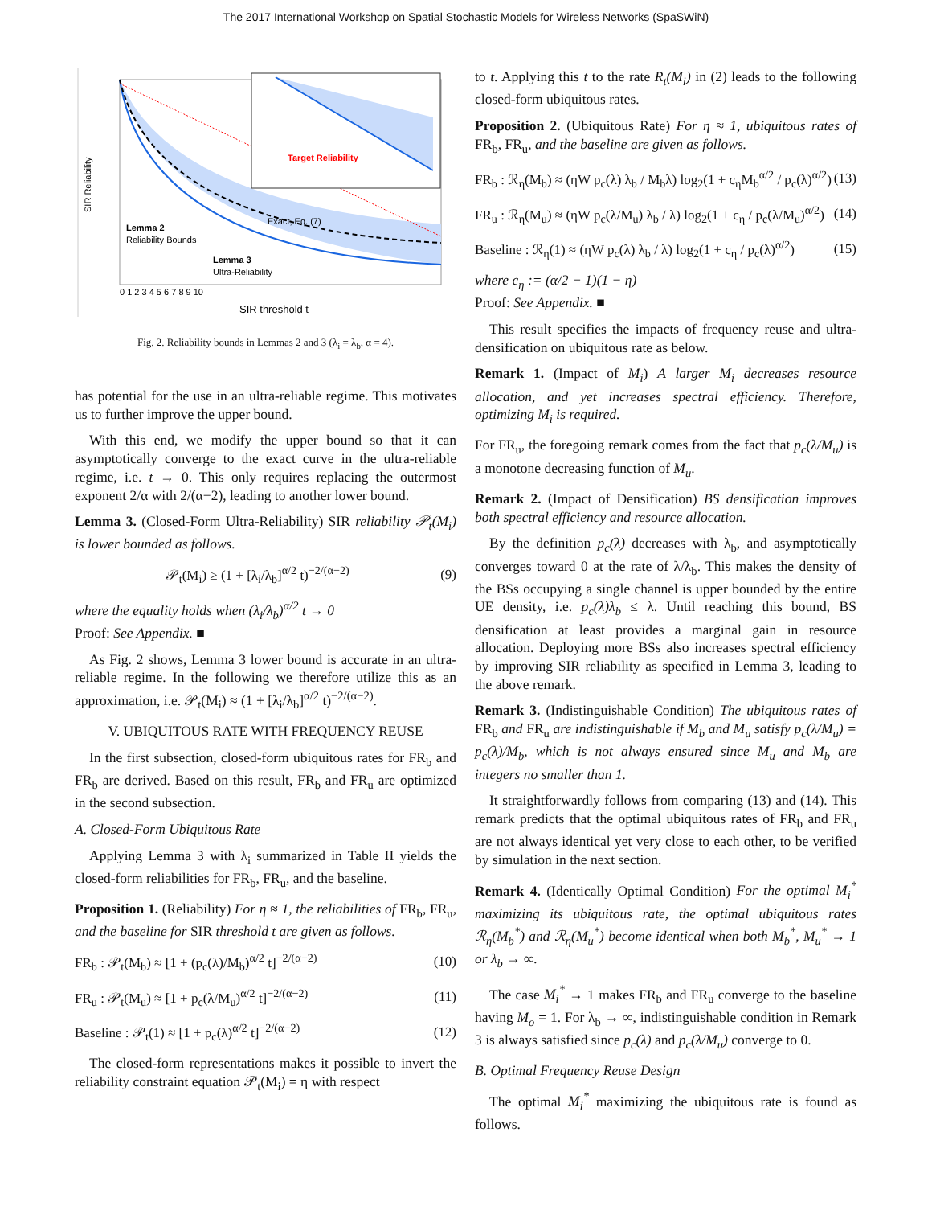The 2017 International Workshop on Spatial Stochastic Models for Wireless Networks (SpaSWiN)
Target Reliability
Exact, Eq. (7)
Lemma 2
Reliability Bounds
Lemma 3
Ultra-Reliability
SIR Reliability
SIR threshold t
0 1 2 3 4 5 6 7 8 9 10
Fig. 2. Reliability bounds in Lemmas 2 and 3 (λ<sub>i</sub> = λ<sub>b</sub>, α = 4).
has potential for the use in an ultra-reliable regime. This motivates us to further improve the upper bound.
With this end, we modify the upper bound so that it can asymptotically converge to the exact curve in the ultra-reliable regime, i.e. t → 0. This only requires replacing the outermost exponent 2/α with 2/(α−2), leading to another lower bound.
Lemma 3. (Closed-Form Ultra-Reliability) SIR reliability 𝒫<sub>t</sub>(M<sub>i</sub>) is lower bounded as follows.
𝒫<sub>t</sub>(M<sub>i</sub>) ≥ (1 + [λ<sub>i</sub>/λ<sub>b</sub>]<sup>α/2</sup> t)<sup>−2/(α−2)</sup> (9)
where the equality holds when (λ<sub>i</sub>/λ<sub>b</sub>)<sup>α/2</sup> t → 0
Proof: See Appendix. ■
As Fig. 2 shows, Lemma 3 lower bound is accurate in an ultra-reliable regime. In the following we therefore utilize this as an approximation, i.e. 𝒫<sub>t</sub>(M<sub>i</sub>) ≈ (1 + [λ<sub>i</sub>/λ<sub>b</sub>]<sup>α/2</sup> t)<sup>−2/(α−2)</sup>.
V. UBIQUITOUS RATE WITH FREQUENCY REUSE
In the first subsection, closed-form ubiquitous rates for FR<sub>b</sub> and FR<sub>b</sub> are derived. Based on this result, FR<sub>b</sub> and FR<sub>u</sub> are optimized in the second subsection.
A. Closed-Form Ubiquitous Rate
Applying Lemma 3 with λ<sub>i</sub> summarized in Table II yields the closed-form reliabilities for FR<sub>b</sub>, FR<sub>u</sub>, and the baseline.
Proposition 1. (Reliability) For η ≈ 1, the reliabilities of FR<sub>b</sub>, FR<sub>u</sub>, and the baseline for SIR threshold t are given as follows.
FR<sub>b</sub> : 𝒫<sub>t</sub>(M<sub>b</sub>) ≈ [1 + (p<sub>c</sub>(λ)/M<sub>b</sub>)<sup>α/2</sup> t]<sup>−2/(α−2)</sup> (10)
FR<sub>u</sub> : 𝒫<sub>t</sub>(M<sub>u</sub>) ≈ [1 + p<sub>c</sub>(λ/M<sub>u</sub>)<sup>α/2</sup> t]<sup>−2/(α−2)</sup> (11)
Baseline : 𝒫<sub>t</sub>(1) ≈ [1 + p<sub>c</sub>(λ)<sup>α/2</sup> t]<sup>−2/(α−2)</sup> (12)
The closed-form representations makes it possible to invert the reliability constraint equation 𝒫<sub>t</sub>(M<sub>i</sub>) = η with respect
to t. Applying this t to the rate R<sub>t</sub>(M<sub>i</sub>) in (2) leads to the following closed-form ubiquitous rates.
Proposition 2. (Ubiquitous Rate) For η ≈ 1, ubiquitous rates of FR<sub>b</sub>, FR<sub>u</sub>, and the baseline are given as follows.
FR<sub>b</sub> : ℛ<sub>η</sub>(M<sub>b</sub>) ≈ (ηW p<sub>c</sub>(λ) λ<sub>b</sub> / M<sub>b</sub>λ) log<sub>2</sub>(1 + c<sub>η</sub>M<sub>b</sub><sup>α/2</sup> / p<sub>c</sub>(λ)<sup>α/2</sup>) (13)
FR<sub>u</sub> : ℛ<sub>η</sub>(M<sub>u</sub>) ≈ (ηW p<sub>c</sub>(λ/M<sub>u</sub>) λ<sub>b</sub> / λ) log<sub>2</sub>(1 + c<sub>η</sub> / p<sub>c</sub>(λ/M<sub>u</sub>)<sup>α/2</sup>) (14)
Baseline : ℛ<sub>η</sub>(1) ≈ (ηW p<sub>c</sub>(λ) λ<sub>b</sub> / λ) log<sub>2</sub>(1 + c<sub>η</sub> / p<sub>c</sub>(λ)<sup>α/2</sup>) (15)
where c<sub>η</sub> := (α/2 − 1)(1 − η)
Proof: See Appendix. ■
This result specifies the impacts of frequency reuse and ultra-densification on ubiquitous rate as below.
Remark 1. (Impact of M<sub>i</sub>) A larger M<sub>i</sub> decreases resource allocation, and yet increases spectral efficiency. Therefore, optimizing M<sub>i</sub> is required.
For FR<sub>u</sub>, the foregoing remark comes from the fact that p<sub>c</sub>(λ/M<sub>u</sub>) is a monotone decreasing function of M<sub>u</sub>.
Remark 2. (Impact of Densification) BS densification improves both spectral efficiency and resource allocation.
By the definition p<sub>c</sub>(λ) decreases with λ<sub>b</sub>, and asymptotically converges toward 0 at the rate of λ/λ<sub>b</sub>. This makes the density of the BSs occupying a single channel is upper bounded by the entire UE density, i.e. p<sub>c</sub>(λ)λ<sub>b</sub> ≤ λ. Until reaching this bound, BS densification at least provides a marginal gain in resource allocation. Deploying more BSs also increases spectral efficiency by improving SIR reliability as specified in Lemma 3, leading to the above remark.
Remark 3. (Indistinguishable Condition) The ubiquitous rates of FR<sub>b</sub> and FR<sub>u</sub> are indistinguishable if M<sub>b</sub> and M<sub>u</sub> satisfy p<sub>c</sub>(λ/M<sub>u</sub>) = p<sub>c</sub>(λ)/M<sub>b</sub>, which is not always ensured since M<sub>u</sub> and M<sub>b</sub> are integers no smaller than 1.
It straightforwardly follows from comparing (13) and (14). This remark predicts that the optimal ubiquitous rates of FR<sub>b</sub> and FR<sub>u</sub> are not always identical yet very close to each other, to be verified by simulation in the next section.
Remark 4. (Identically Optimal Condition) For the optimal M<sub>i</sub><sup>*</sup> maximizing its ubiquitous rate, the optimal ubiquitous rates ℛ<sub>η</sub>(M<sub>b</sub><sup>*</sup>) and ℛ<sub>η</sub>(M<sub>u</sub><sup>*</sup>) become identical when both M<sub>b</sub><sup>*</sup>, M<sub>u</sub><sup>*</sup> → 1 or λ<sub>b</sub> → ∞.
The case M<sub>i</sub><sup>*</sup> → 1 makes FR<sub>b</sub> and FR<sub>u</sub> converge to the baseline having M<sub>o</sub> = 1. For λ<sub>b</sub> → ∞, indistinguishable condition in Remark 3 is always satisfied since p<sub>c</sub>(λ) and p<sub>c</sub>(λ/M<sub>u</sub>) converge to 0.
B. Optimal Frequency Reuse Design
The optimal M<sub>i</sub><sup>*</sup> maximizing the ubiquitous rate is found as follows.